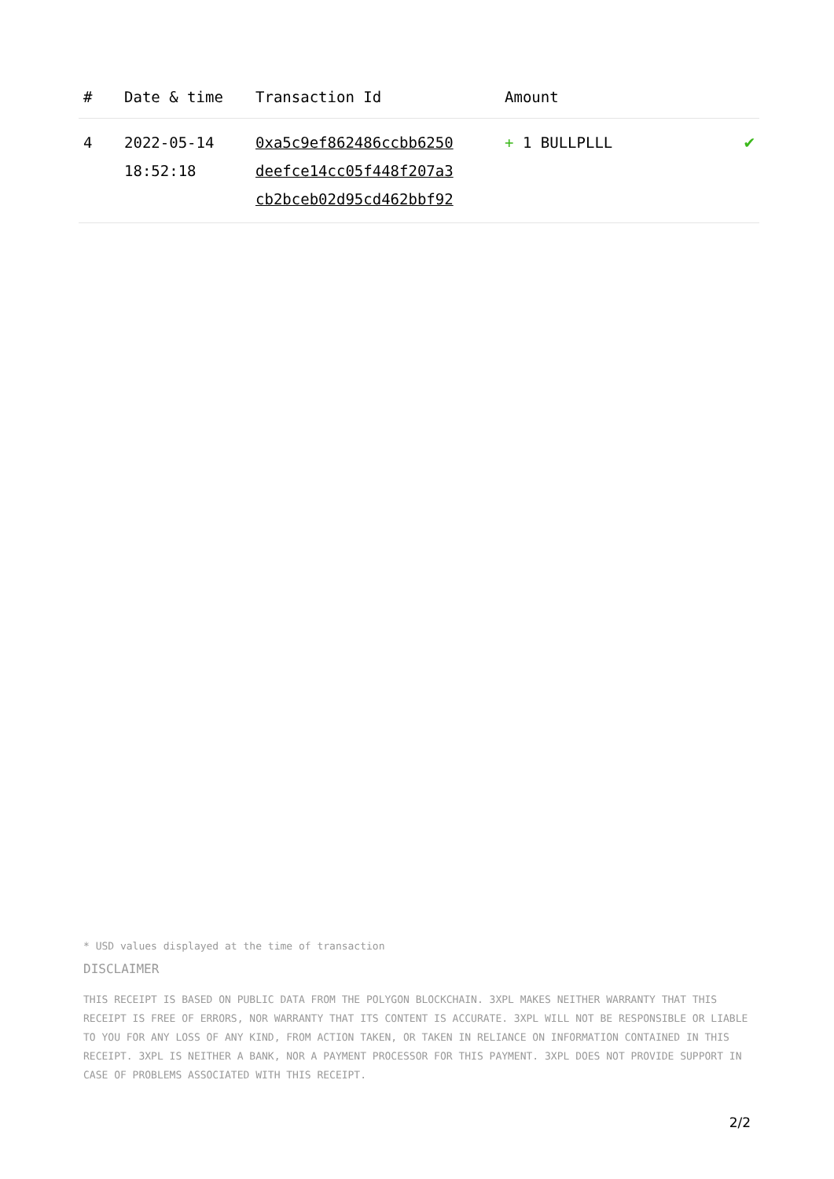| # | Date & time | Transaction Id | Amount | |
| --- | --- | --- | --- | --- |
| 4 | 2022-05-14 18:52:18 | 0xa5c9ef862486ccbb6250 deefce14cc05f448f207a3 cb2bceb02d95cd462bbf92 | + 1 BULLPLLL | ✔ |
* USD values displayed at the time of transaction
DISCLAIMER
THIS RECEIPT IS BASED ON PUBLIC DATA FROM THE POLYGON BLOCKCHAIN. 3XPL MAKES NEITHER WARRANTY THAT THIS RECEIPT IS FREE OF ERRORS, NOR WARRANTY THAT ITS CONTENT IS ACCURATE. 3XPL WILL NOT BE RESPONSIBLE OR LIABLE TO YOU FOR ANY LOSS OF ANY KIND, FROM ACTION TAKEN, OR TAKEN IN RELIANCE ON INFORMATION CONTAINED IN THIS RECEIPT. 3XPL IS NEITHER A BANK, NOR A PAYMENT PROCESSOR FOR THIS PAYMENT. 3XPL DOES NOT PROVIDE SUPPORT IN CASE OF PROBLEMS ASSOCIATED WITH THIS RECEIPT.
2/2